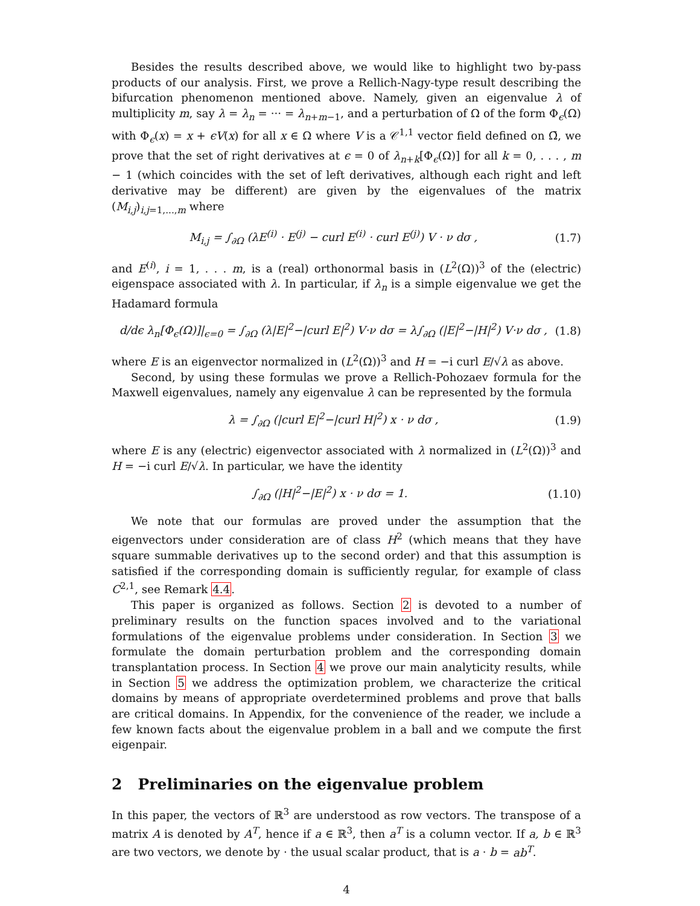Besides the results described above, we would like to highlight two by-pass products of our analysis. First, we prove a Rellich-Nagy-type result describing the bifurcation phenomenon mentioned above. Namely, given an eigenvalue λ of multiplicity m, say λ = λ<sub>n</sub> = ··· = λ<sub>n+m−1</sub>, and a perturbation of Ω of the form Φ<sub>ϵ</sub>(Ω) with Φ<sub>ϵ</sub>(x) = x + ϵV(x) for all x ∈ Ω where V is a 𝒞<sup>1,1</sup> vector field defined on Ω̄, we prove that the set of right derivatives at ϵ = 0 of λ<sub>n+k</sub>[Φ<sub>ϵ</sub>(Ω)] for all k = 0, . . . , m − 1 (which coincides with the set of left derivatives, although each right and left derivative may be different) are given by the eigenvalues of the matrix (M<sub>i,j</sub>)<sub>i,j=1,...,m</sub> where
M<sub>i,j</sub> = ∫<sub>∂Ω</sub> (λE<sup>(i)</sup> · E<sup>(j)</sup> − curl E<sup>(i)</sup> · curl E<sup>(j)</sup>) V · ν dσ , (1.7)
and E<sup>(i)</sup>, i = 1, . . . m, is a (real) orthonormal basis in (L<sup>2</sup>(Ω))<sup>3</sup> of the (electric) eigenspace associated with λ. In particular, if λ<sub>n</sub> is a simple eigenvalue we get the Hadamard formula
d/dϵ λ<sub>n</sub>[Φ<sub>ϵ</sub>(Ω)]|<sub>ϵ=0</sub> = ∫<sub>∂Ω</sub> (λ|E|<sup>2</sup>−|curl E|<sup>2</sup>) V·ν dσ = λ∫<sub>∂Ω</sub> (|E|<sup>2</sup>−|H|<sup>2</sup>) V·ν dσ , (1.8)
where E is an eigenvector normalized in (L<sup>2</sup>(Ω))<sup>3</sup> and H = −i curl E/√λ as above.
Second, by using these formulas we prove a Rellich-Pohozaev formula for the Maxwell eigenvalues, namely any eigenvalue λ can be represented by the formula
λ = ∫<sub>∂Ω</sub> (|curl E|<sup>2</sup>−|curl H|<sup>2</sup>) x · ν dσ , (1.9)
where E is any (electric) eigenvector associated with λ normalized in (L<sup>2</sup>(Ω))<sup>3</sup> and H = −i curl E/√λ. In particular, we have the identity
∫<sub>∂Ω</sub> (|H|<sup>2</sup>−|E|<sup>2</sup>) x · ν dσ = 1. (1.10)
We note that our formulas are proved under the assumption that the eigenvectors under consideration are of class H<sup>2</sup> (which means that they have square summable derivatives up to the second order) and that this assumption is satisfied if the corresponding domain is sufficiently regular, for example of class C<sup>2,1</sup>, see Remark 4.4.
This paper is organized as follows. Section 2 is devoted to a number of preliminary results on the function spaces involved and to the variational formulations of the eigenvalue problems under consideration. In Section 3 we formulate the domain perturbation problem and the corresponding domain transplantation process. In Section 4 we prove our main analyticity results, while in Section 5 we address the optimization problem, we characterize the critical domains by means of appropriate overdetermined problems and prove that balls are critical domains. In Appendix, for the convenience of the reader, we include a few known facts about the eigenvalue problem in a ball and we compute the first eigenpair.
2 Preliminaries on the eigenvalue problem
In this paper, the vectors of ℝ<sup>3</sup> are understood as row vectors. The transpose of a matrix A is denoted by A<sup>T</sup>, hence if a ∈ ℝ<sup>3</sup>, then a<sup>T</sup> is a column vector. If a, b ∈ ℝ<sup>3</sup> are two vectors, we denote by · the usual scalar product, that is a · b = ab<sup>T</sup>.
4